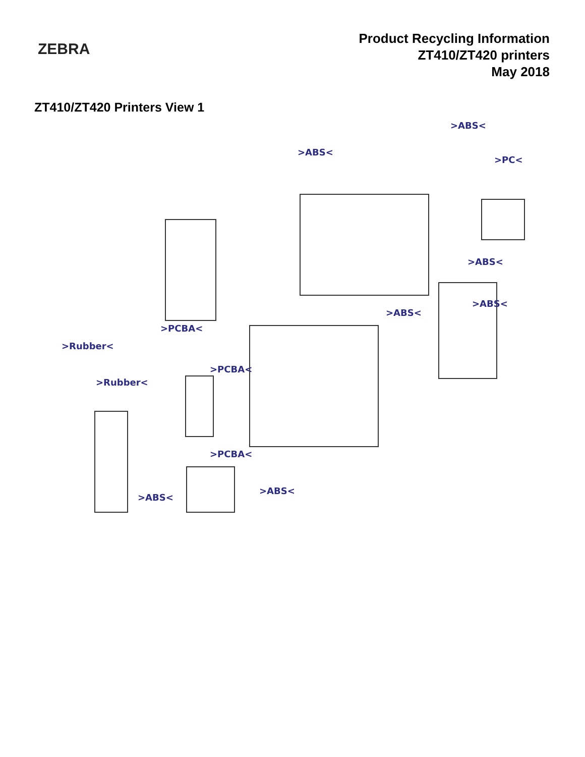ZEBRA
Product Recycling Information
ZT410/ZT420 printers
May 2018
ZT410/ZT420 Printers View 1
>ABS<
>ABS<
>PC<
>ABS<
>ABS<
>ABS<
>PCBA<
>Rubber<
>PCBA<
>Rubber<
>PCBA<
>ABS<
>ABS<